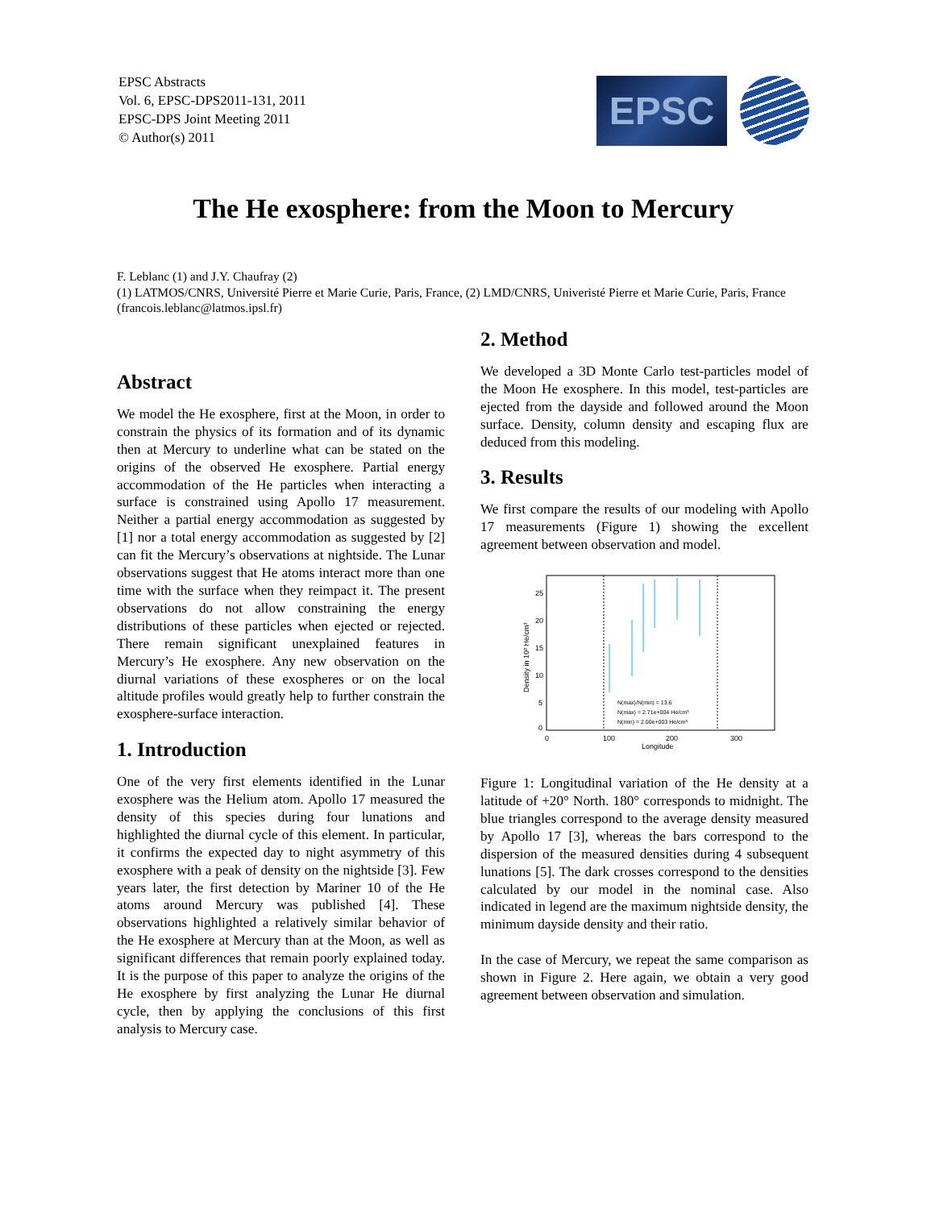EPSC Abstracts
Vol. 6, EPSC-DPS2011-131, 2011
EPSC-DPS Joint Meeting 2011
© Author(s) 2011
EPSC
The He exosphere: from the Moon to Mercury
F. Leblanc (1) and J.Y. Chaufray (2)
(1) LATMOS/CNRS, Université Pierre et Marie Curie, Paris, France, (2) LMD/CNRS, Univeristé Pierre et Marie Curie, Paris, France (francois.leblanc@latmos.ipsl.fr)
Abstract
We model the He exosphere, first at the Moon, in order to constrain the physics of its formation and of its dynamic then at Mercury to underline what can be stated on the origins of the observed He exosphere. Partial energy accommodation of the He particles when interacting a surface is constrained using Apollo 17 measurement. Neither a partial energy accommodation as suggested by [1] nor a total energy accommodation as suggested by [2] can fit the Mercury’s observations at nightside. The Lunar observations suggest that He atoms interact more than one time with the surface when they reimpact it. The present observations do not allow constraining the energy distributions of these particles when ejected or rejected. There remain significant unexplained features in Mercury’s He exosphere. Any new observation on the diurnal variations of these exospheres or on the local altitude profiles would greatly help to further constrain the exosphere-surface interaction.
1. Introduction
One of the very first elements identified in the Lunar exosphere was the Helium atom. Apollo 17 measured the density of this species during four lunations and highlighted the diurnal cycle of this element. In particular, it confirms the expected day to night asymmetry of this exosphere with a peak of density on the nightside [3]. Few years later, the first detection by Mariner 10 of the He atoms around Mercury was published [4]. These observations highlighted a relatively similar behavior of the He exosphere at Mercury than at the Moon, as well as significant differences that remain poorly explained today. It is the purpose of this paper to analyze the origins of the He exosphere by first analyzing the Lunar He diurnal cycle, then by applying the conclusions of this first analysis to Mercury case.
2. Method
We developed a 3D Monte Carlo test-particles model of the Moon He exosphere. In this model, test-particles are ejected from the dayside and followed around the Moon surface. Density, column density and escaping flux are deduced from this modeling.
3. Results
We first compare the results of our modeling with Apollo 17 measurements (Figure 1) showing the excellent agreement between observation and model.
25
20
15
10
5
0
0
100
200
300
Longitude
Density in 10³ He/cm³
N(max)/N(min) = 13.6
N(max) = 2.71e+004 He/cm³
N(min) = 2.00e+003 He/cm³
Figure 1: Longitudinal variation of the He density at a latitude of +20° North. 180° corresponds to midnight. The blue triangles correspond to the average density measured by Apollo 17 [3], whereas the bars correspond to the dispersion of the measured densities during 4 subsequent lunations [5]. The dark crosses correspond to the densities calculated by our model in the nominal case. Also indicated in legend are the maximum nightside density, the minimum dayside density and their ratio.
In the case of Mercury, we repeat the same comparison as shown in Figure 2. Here again, we obtain a very good agreement between observation and simulation.